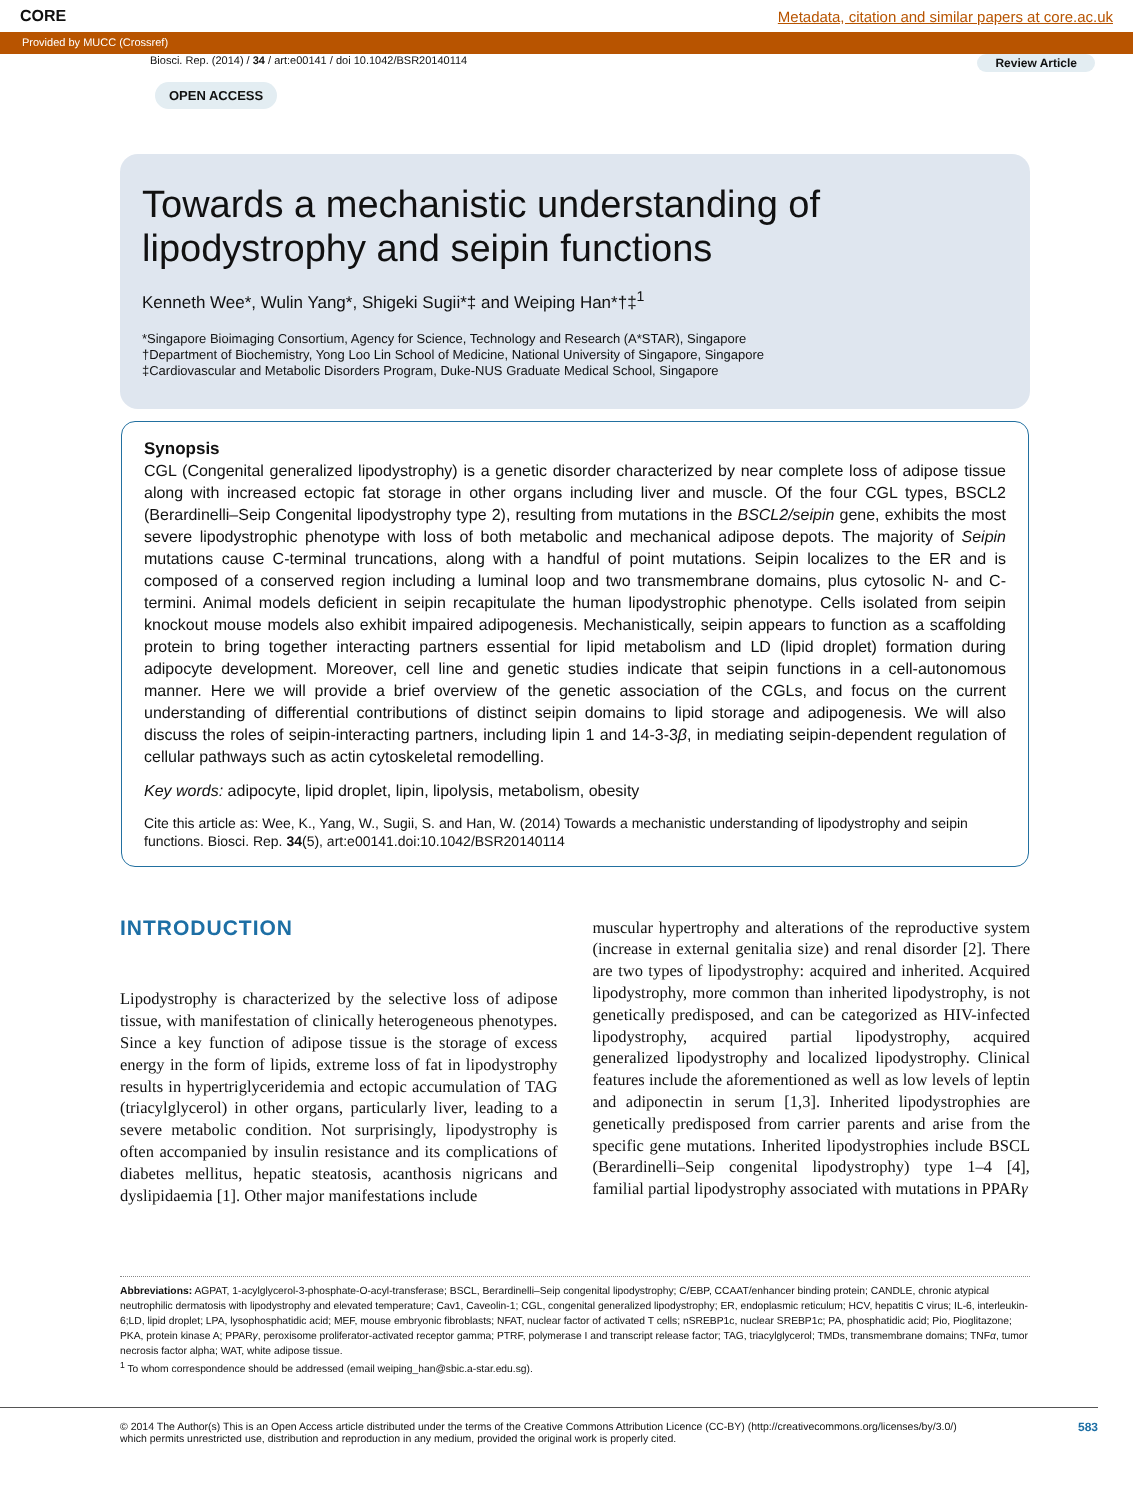CORE Metadata, citation and similar papers at core.ac.uk
Provided by MUCC (Crossref)
Biosci. Rep. (2014) / 34 / art:e00141 / doi 10.1042/BSR20140114 Review Article
OPEN ACCESS
Towards a mechanistic understanding of lipodystrophy and seipin functions
Kenneth Wee*, Wulin Yang*, Shigeki Sugii*‡ and Weiping Han*†‡<sup>1</sup>
*Singapore Bioimaging Consortium, Agency for Science, Technology and Research (A*STAR), Singapore
†Department of Biochemistry, Yong Loo Lin School of Medicine, National University of Singapore, Singapore
‡Cardiovascular and Metabolic Disorders Program, Duke-NUS Graduate Medical School, Singapore
Synopsis
CGL (Congenital generalized lipodystrophy) is a genetic disorder characterized by near complete loss of adipose tissue along with increased ectopic fat storage in other organs including liver and muscle. Of the four CGL types, BSCL2 (Berardinelli–Seip Congenital lipodystrophy type 2), resulting from mutations in the BSCL2/seipin gene, exhibits the most severe lipodystrophic phenotype with loss of both metabolic and mechanical adipose depots. The majority of Seipin mutations cause C-terminal truncations, along with a handful of point mutations. Seipin localizes to the ER and is composed of a conserved region including a luminal loop and two transmembrane domains, plus cytosolic N- and C-termini. Animal models deficient in seipin recapitulate the human lipodystrophic phenotype. Cells isolated from seipin knockout mouse models also exhibit impaired adipogenesis. Mechanistically, seipin appears to function as a scaffolding protein to bring together interacting partners essential for lipid metabolism and LD (lipid droplet) formation during adipocyte development. Moreover, cell line and genetic studies indicate that seipin functions in a cell-autonomous manner. Here we will provide a brief overview of the genetic association of the CGLs, and focus on the current understanding of differential contributions of distinct seipin domains to lipid storage and adipogenesis. We will also discuss the roles of seipin-interacting partners, including lipin 1 and 14-3-3β, in mediating seipin-dependent regulation of cellular pathways such as actin cytoskeletal remodelling.
Key words: adipocyte, lipid droplet, lipin, lipolysis, metabolism, obesity
Cite this article as: Wee, K., Yang, W., Sugii, S. and Han, W. (2014) Towards a mechanistic understanding of lipodystrophy and seipin functions. Biosci. Rep. 34(5), art:e00141.doi:10.1042/BSR20140114
INTRODUCTION
Lipodystrophy is characterized by the selective loss of adipose tissue, with manifestation of clinically heterogeneous phenotypes. Since a key function of adipose tissue is the storage of excess energy in the form of lipids, extreme loss of fat in lipodystrophy results in hypertriglyceridemia and ectopic accumulation of TAG (triacylglycerol) in other organs, particularly liver, leading to a severe metabolic condition. Not surprisingly, lipodystrophy is often accompanied by insulin resistance and its complications of diabetes mellitus, hepatic steatosis, acanthosis nigricans and dyslipidaemia [1]. Other major manifestations include
muscular hypertrophy and alterations of the reproductive system (increase in external genitalia size) and renal disorder [2]. There are two types of lipodystrophy: acquired and inherited. Acquired lipodystrophy, more common than inherited lipodystrophy, is not genetically predisposed, and can be categorized as HIV-infected lipodystrophy, acquired partial lipodystrophy, acquired generalized lipodystrophy and localized lipodystrophy. Clinical features include the aforementioned as well as low levels of leptin and adiponectin in serum [1,3]. Inherited lipodystrophies are genetically predisposed from carrier parents and arise from the specific gene mutations. Inherited lipodystrophies include BSCL (Berardinelli–Seip congenital lipodystrophy) type 1–4 [4], familial partial lipodystrophy associated with mutations in PPARγ
Abbreviations: AGPAT, 1-acylglycerol-3-phosphate-O-acyl-transferase; BSCL, Berardinelli–Seip congenital lipodystrophy; C/EBP, CCAAT/enhancer binding protein; CANDLE, chronic atypical neutrophilic dermatosis with lipodystrophy and elevated temperature; Cav1, Caveolin-1; CGL, congenital generalized lipodystrophy; ER, endoplasmic reticulum; HCV, hepatitis C virus; IL-6, interleukin-6;LD, lipid droplet; LPA, lysophosphatidic acid; MEF, mouse embryonic fibroblasts; NFAT, nuclear factor of activated T cells; nSREBP1c, nuclear SREBP1c; PA, phosphatidic acid; Pio, Pioglitazone; PKA, protein kinase A; PPARγ, peroxisome proliferator-activated receptor gamma; PTRF, polymerase I and transcript release factor; TAG, triacylglycerol; TMDs, transmembrane domains; TNFα, tumor necrosis factor alpha; WAT, white adipose tissue.
<sup>1</sup> To whom correspondence should be addressed (email weiping_han@sbic.a-star.edu.sg).
© 2014 The Author(s) This is an Open Access article distributed under the terms of the Creative Commons Attribution Licence (CC-BY) (http://creativecommons.org/licenses/by/3.0/)
which permits unrestricted use, distribution and reproduction in any medium, provided the original work is properly cited. 583